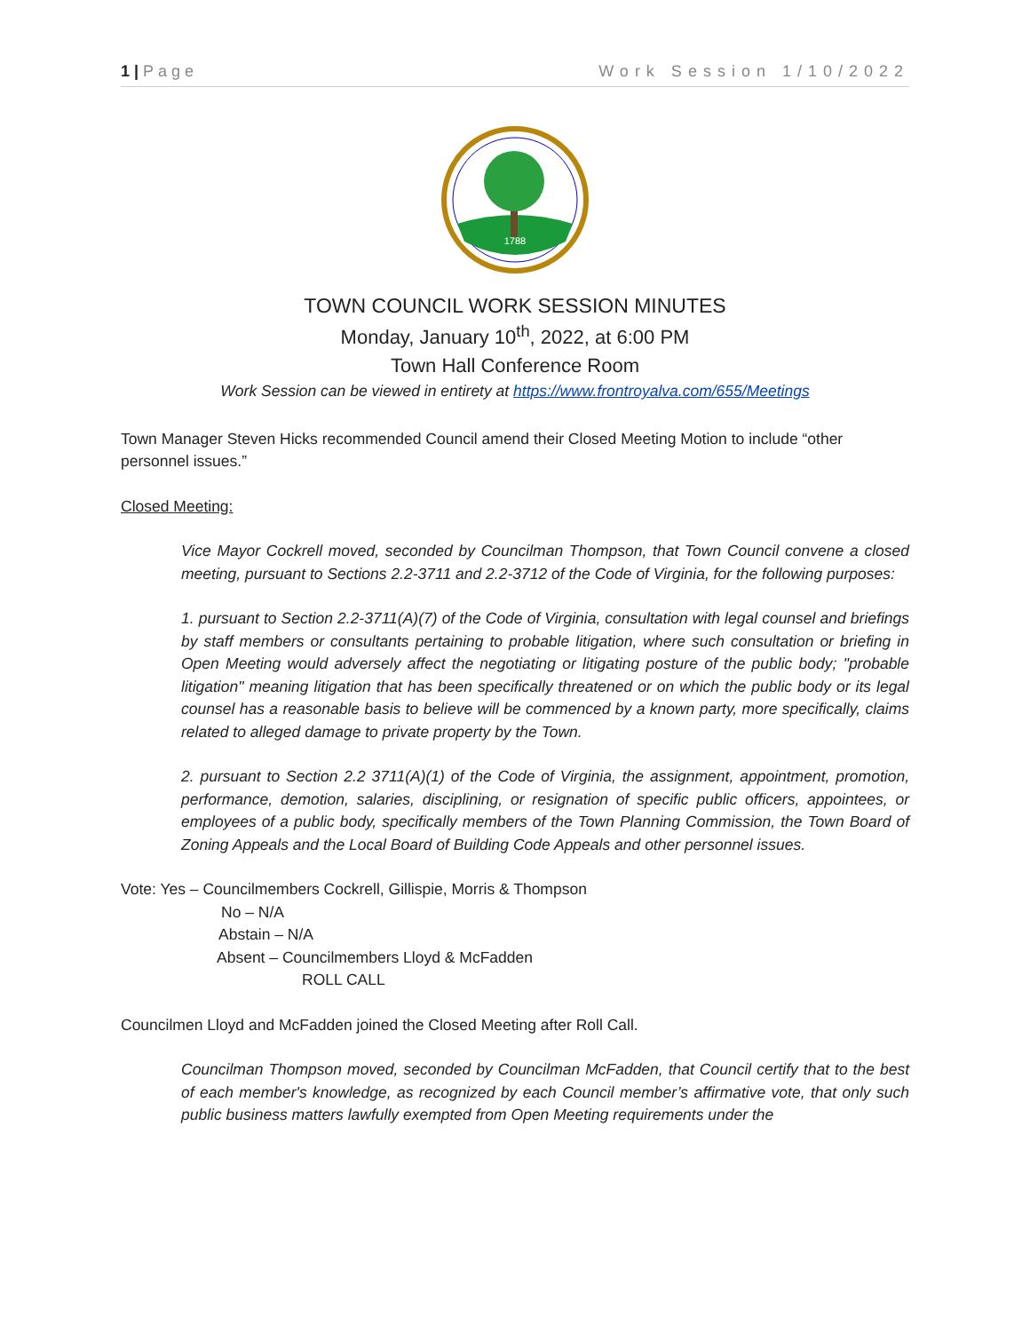1 | Page Work Session 1/10/2022
1788
TOWN COUNCIL WORK SESSION MINUTES
Monday, January 10<sup>th</sup>, 2022, at 6:00 PM
Town Hall Conference Room
Work Session can be viewed in entirety at https://www.frontroyalva.com/655/Meetings
Town Manager Steven Hicks recommended Council amend their Closed Meeting Motion to include “other personnel issues.”
Closed Meeting:
Vice Mayor Cockrell moved, seconded by Councilman Thompson, that Town Council convene a closed meeting, pursuant to Sections 2.2-3711 and 2.2-3712 of the Code of Virginia, for the following purposes:
1. pursuant to Section 2.2-3711(A)(7) of the Code of Virginia, consultation with legal counsel and briefings by staff members or consultants pertaining to probable litigation, where such consultation or briefing in Open Meeting would adversely affect the negotiating or litigating posture of the public body; "probable litigation" meaning litigation that has been specifically threatened or on which the public body or its legal counsel has a reasonable basis to believe will be commenced by a known party, more specifically, claims related to alleged damage to private property by the Town.
2. pursuant to Section 2.2 3711(A)(1) of the Code of Virginia, the assignment, appointment, promotion, performance, demotion, salaries, disciplining, or resignation of specific public officers, appointees, or employees of a public body, specifically members of the Town Planning Commission, the Town Board of Zoning Appeals and the Local Board of Building Code Appeals and other personnel issues.
Vote: Yes – Councilmembers Cockrell, Gillispie, Morris & Thompson
No – N/A
Abstain – N/A
Absent – Councilmembers Lloyd & McFadden
ROLL CALL
Councilmen Lloyd and McFadden joined the Closed Meeting after Roll Call.
Councilman Thompson moved, seconded by Councilman McFadden, that Council certify that to the best of each member's knowledge, as recognized by each Council member’s affirmative vote, that only such public business matters lawfully exempted from Open Meeting requirements under the